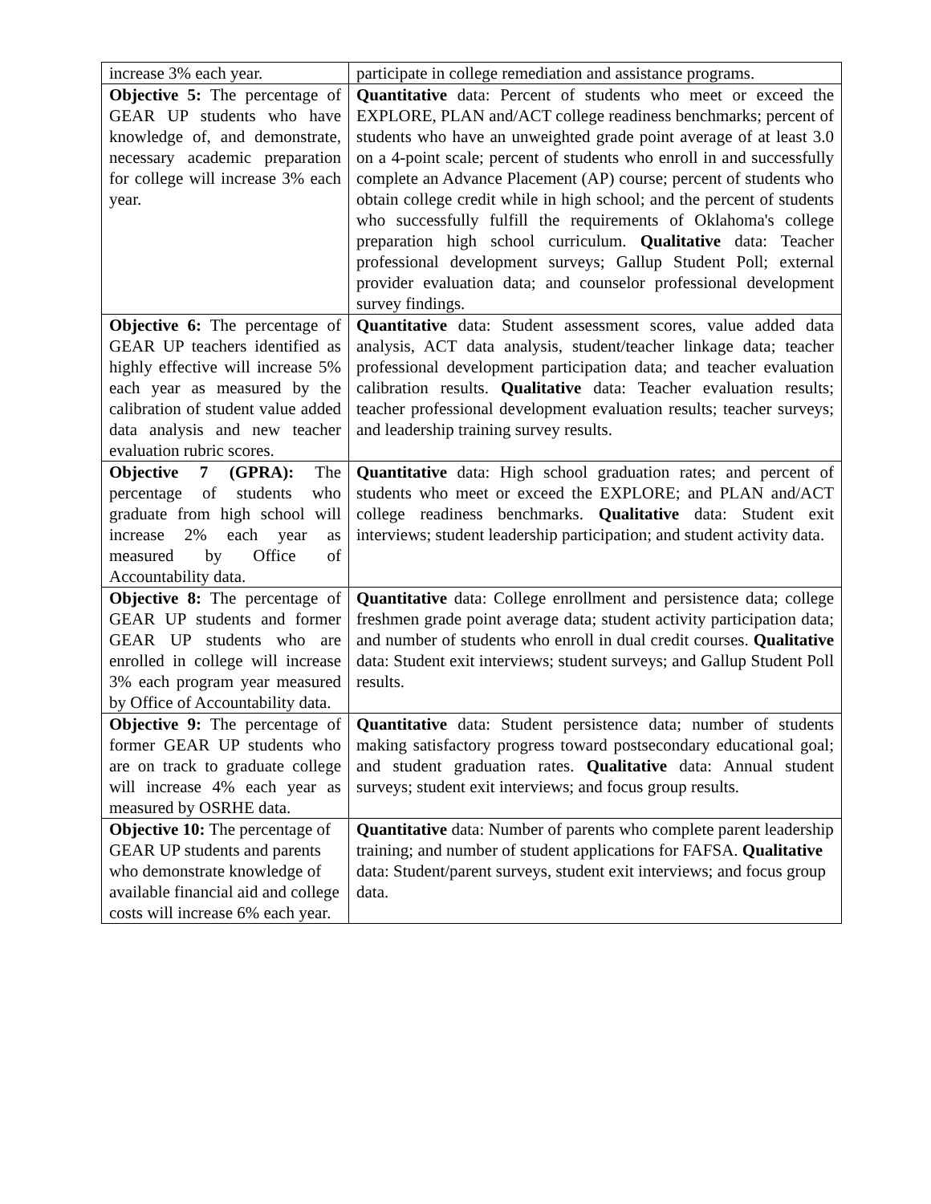| increase 3% each year. | participate in college remediation and assistance programs. |
| Objective 5: The percentage of GEAR UP students who have knowledge of, and demonstrate, necessary academic preparation for college will increase 3% each year. | Quantitative data: Percent of students who meet or exceed the EXPLORE, PLAN and/ACT college readiness benchmarks; percent of students who have an unweighted grade point average of at least 3.0 on a 4-point scale; percent of students who enroll in and successfully complete an Advance Placement (AP) course; percent of students who obtain college credit while in high school; and the percent of students who successfully fulfill the requirements of Oklahoma's college preparation high school curriculum. Qualitative data: Teacher professional development surveys; Gallup Student Poll; external provider evaluation data; and counselor professional development survey findings. |
| Objective 6: The percentage of GEAR UP teachers identified as highly effective will increase 5% each year as measured by the calibration of student value added data analysis and new teacher evaluation rubric scores. | Quantitative data: Student assessment scores, value added data analysis, ACT data analysis, student/teacher linkage data; teacher professional development participation data; and teacher evaluation calibration results. Qualitative data: Teacher evaluation results; teacher professional development evaluation results; teacher surveys; and leadership training survey results. |
| Objective 7 (GPRA): The percentage of students who graduate from high school will increase 2% each year as measured by Office of Accountability data. | Quantitative data: High school graduation rates; and percent of students who meet or exceed the EXPLORE; and PLAN and/ACT college readiness benchmarks. Qualitative data: Student exit interviews; student leadership participation; and student activity data. |
| Objective 8: The percentage of GEAR UP students and former GEAR UP students who are enrolled in college will increase 3% each program year measured by Office of Accountability data. | Quantitative data: College enrollment and persistence data; college freshmen grade point average data; student activity participation data; and number of students who enroll in dual credit courses. Qualitative data: Student exit interviews; student surveys; and Gallup Student Poll results. |
| Objective 9: The percentage of former GEAR UP students who are on track to graduate college will increase 4% each year as measured by OSRHE data. | Quantitative data: Student persistence data; number of students making satisfactory progress toward postsecondary educational goal; and student graduation rates. Qualitative data: Annual student surveys; student exit interviews; and focus group results. |
| Objective 10: The percentage of GEAR UP students and parents who demonstrate knowledge of available financial aid and college costs will increase 6% each year. | Quantitative data: Number of parents who complete parent leadership training; and number of student applications for FAFSA. Qualitative data: Student/parent surveys, student exit interviews; and focus group data. |